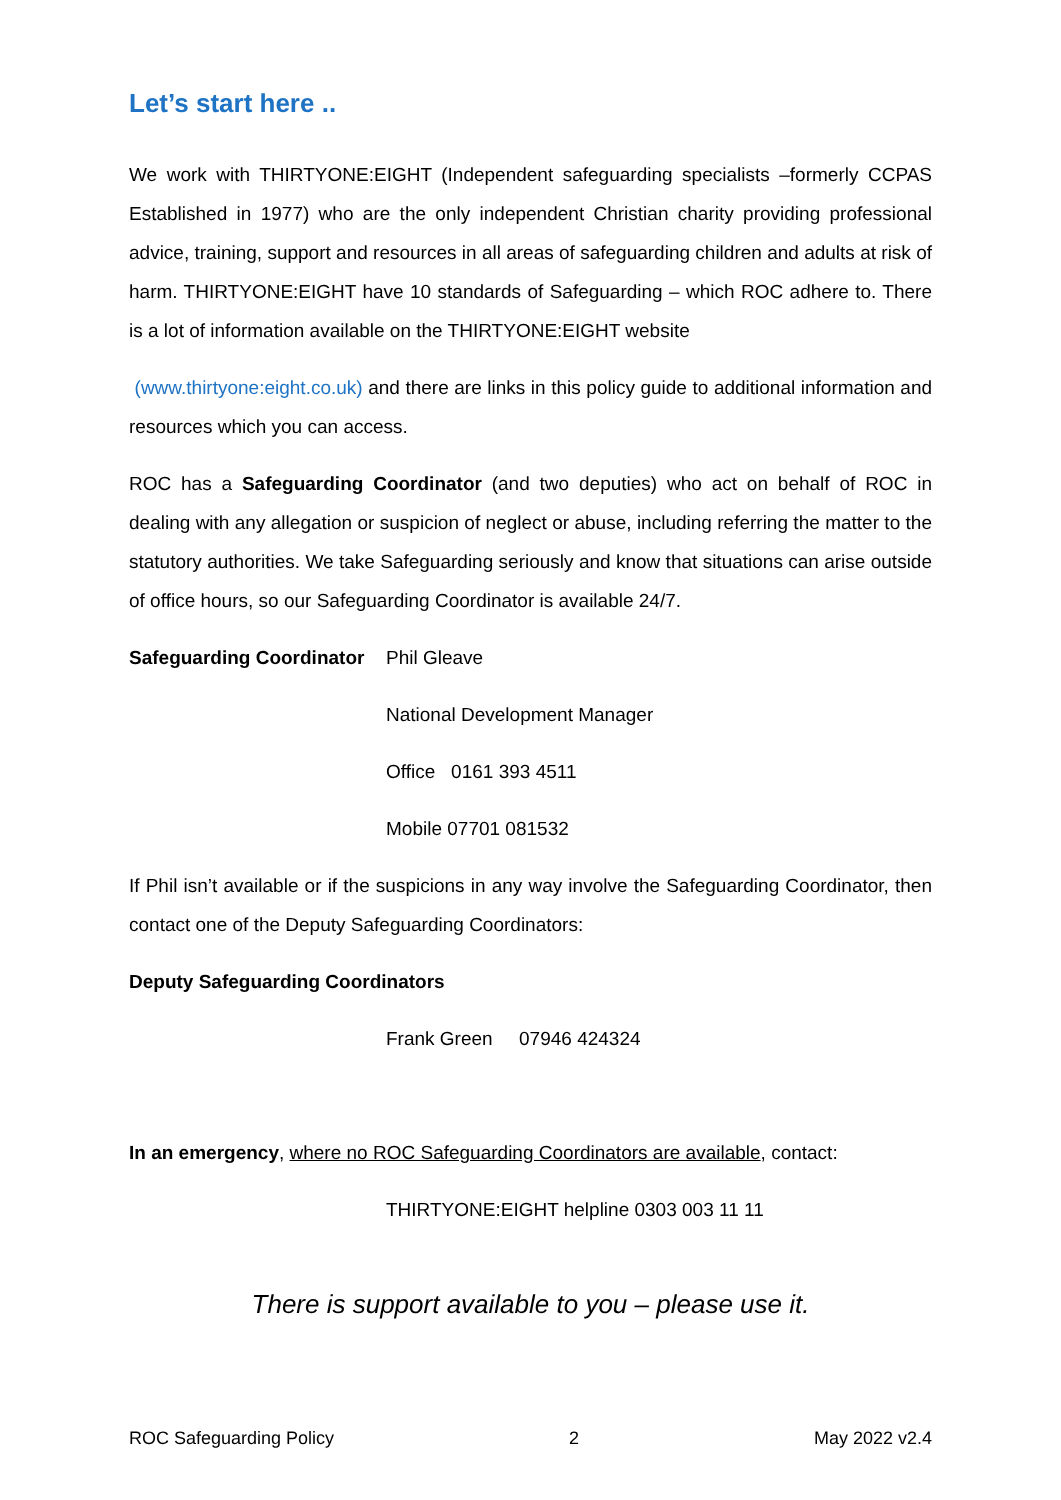Let’s start here ..
We work with THIRTYONE:EIGHT (Independent safeguarding specialists –formerly CCPAS Established in 1977) who are the only independent Christian charity providing professional advice, training, support and resources in all areas of safeguarding children and adults at risk of harm. THIRTYONE:EIGHT have 10 standards of Safeguarding – which ROC adhere to. There is a lot of information available on the THIRTYONE:EIGHT website
(www.thirtyone:eight.co.uk) and there are links in this policy guide to additional information and resources which you can access.
ROC has a Safeguarding Coordinator (and two deputies) who act on behalf of ROC in dealing with any allegation or suspicion of neglect or abuse, including referring the matter to the statutory authorities. We take Safeguarding seriously and know that situations can arise outside of office hours, so our Safeguarding Coordinator is available 24/7.
Safeguarding Coordinator Phil Gleave
National Development Manager
Office 0161 393 4511
Mobile 07701 081532
If Phil isn’t available or if the suspicions in any way involve the Safeguarding Coordinator, then contact one of the Deputy Safeguarding Coordinators:
Deputy Safeguarding Coordinators
Frank Green 07946 424324
In an emergency, where no ROC Safeguarding Coordinators are available, contact:
THIRTYONE:EIGHT helpline 0303 003 11 11
There is support available to you – please use it.
ROC Safeguarding Policy 2 May 2022 v2.4